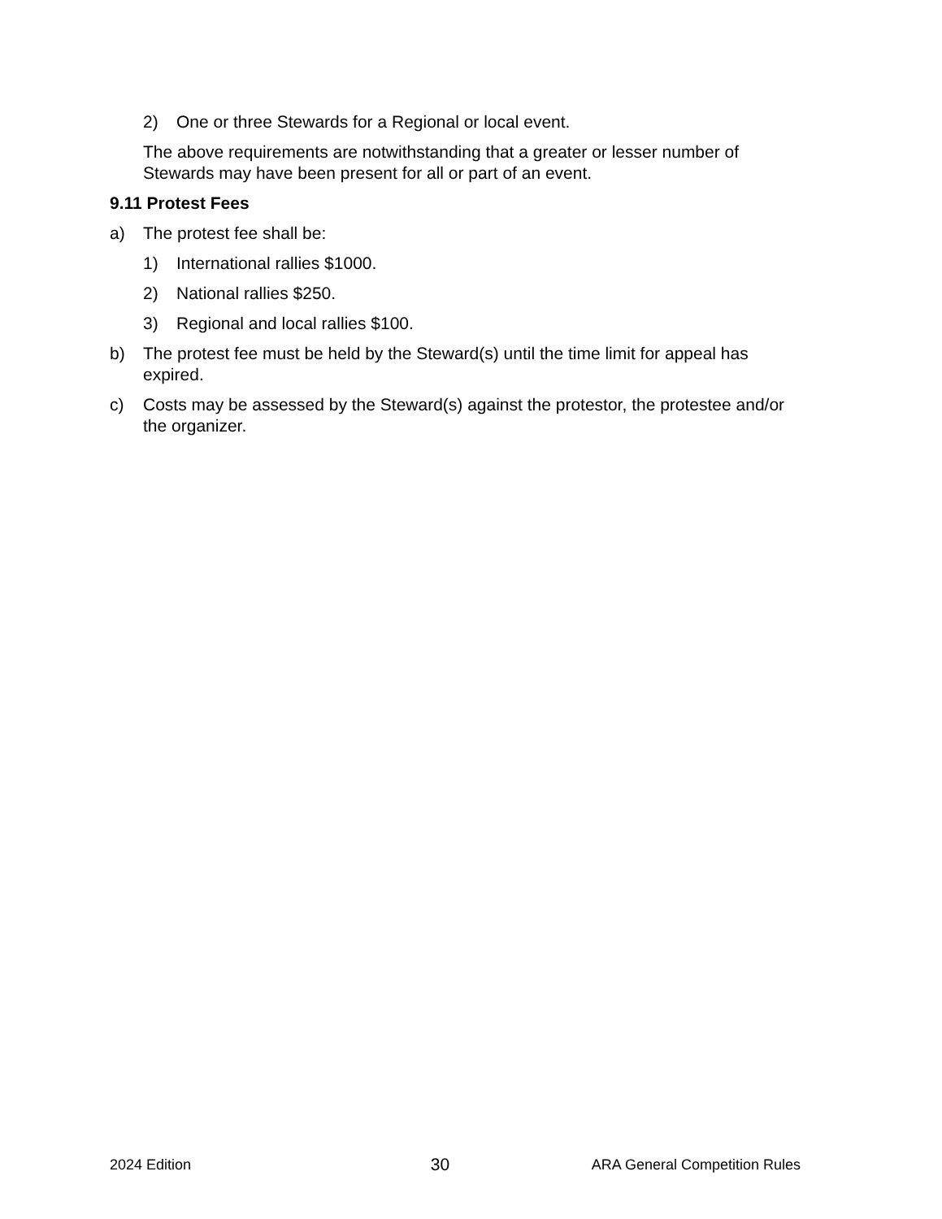2) One or three Stewards for a Regional or local event.
The above requirements are notwithstanding that a greater or lesser number of Stewards may have been present for all or part of an event.
9.11 Protest Fees
a) The protest fee shall be:
1) International rallies $1000.
2) National rallies $250.
3) Regional and local rallies $100.
b) The protest fee must be held by the Steward(s) until the time limit for appeal has expired.
c) Costs may be assessed by the Steward(s) against the protestor, the protestee and/or the organizer.
2024 Edition 30 ARA General Competition Rules